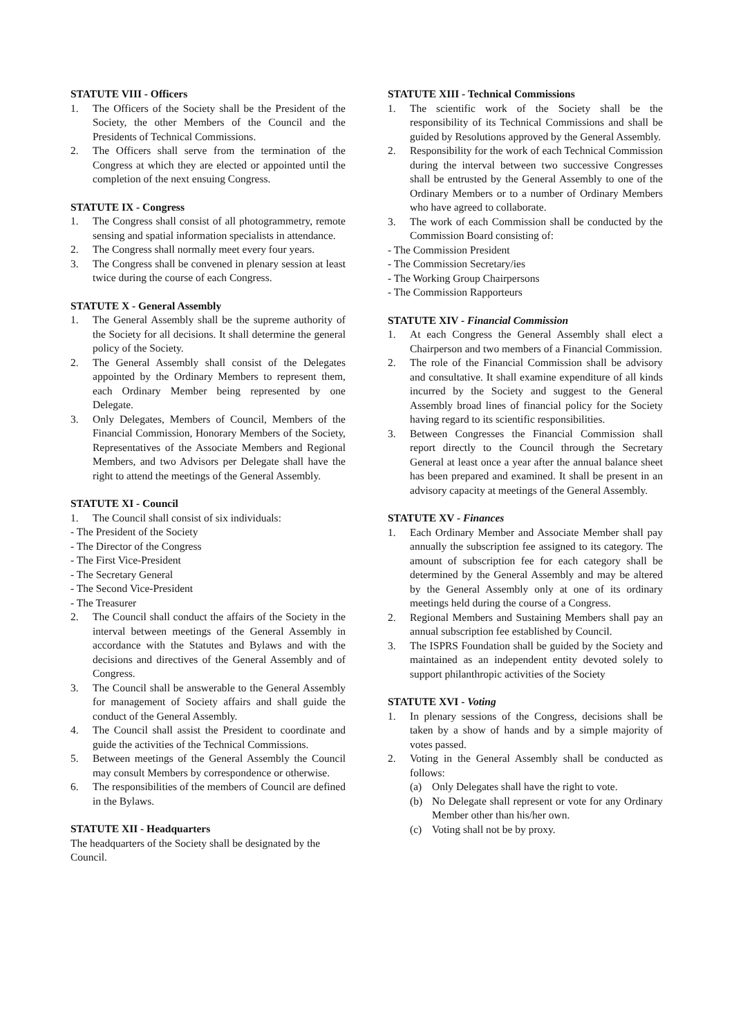STATUTE VIII - Officers
1. The Officers of the Society shall be the President of the Society, the other Members of the Council and the Presidents of Technical Commissions.
2. The Officers shall serve from the termination of the Congress at which they are elected or appointed until the completion of the next ensuing Congress.
STATUTE IX - Congress
1. The Congress shall consist of all photogrammetry, remote sensing and spatial information specialists in attendance.
2. The Congress shall normally meet every four years.
3. The Congress shall be convened in plenary session at least twice during the course of each Congress.
STATUTE X - General Assembly
1. The General Assembly shall be the supreme authority of the Society for all decisions. It shall determine the general policy of the Society.
2. The General Assembly shall consist of the Delegates appointed by the Ordinary Members to represent them, each Ordinary Member being represented by one Delegate.
3. Only Delegates, Members of Council, Members of the Financial Commission, Honorary Members of the Society, Representatives of the Associate Members and Regional Members, and two Advisors per Delegate shall have the right to attend the meetings of the General Assembly.
STATUTE XI - Council
1. The Council shall consist of six individuals:
- The President of the Society
- The Director of the Congress
- The First Vice-President
- The Secretary General
- The Second Vice-President
- The Treasurer
2. The Council shall conduct the affairs of the Society in the interval between meetings of the General Assembly in accordance with the Statutes and Bylaws and with the decisions and directives of the General Assembly and of Congress.
3. The Council shall be answerable to the General Assembly for management of Society affairs and shall guide the conduct of the General Assembly.
4. The Council shall assist the President to coordinate and guide the activities of the Technical Commissions.
5. Between meetings of the General Assembly the Council may consult Members by correspondence or otherwise.
6. The responsibilities of the members of Council are defined in the Bylaws.
STATUTE XII - Headquarters
The headquarters of the Society shall be designated by the Council.
STATUTE XIII - Technical Commissions
1. The scientific work of the Society shall be the responsibility of its Technical Commissions and shall be guided by Resolutions approved by the General Assembly.
2. Responsibility for the work of each Technical Commission during the interval between two successive Congresses shall be entrusted by the General Assembly to one of the Ordinary Members or to a number of Ordinary Members who have agreed to collaborate.
3. The work of each Commission shall be conducted by the Commission Board consisting of:
- The Commission President
- The Commission Secretary/ies
- The Working Group Chairpersons
- The Commission Rapporteurs
STATUTE XIV - Financial Commission
1. At each Congress the General Assembly shall elect a Chairperson and two members of a Financial Commission.
2. The role of the Financial Commission shall be advisory and consultative. It shall examine expenditure of all kinds incurred by the Society and suggest to the General Assembly broad lines of financial policy for the Society having regard to its scientific responsibilities.
3. Between Congresses the Financial Commission shall report directly to the Council through the Secretary General at least once a year after the annual balance sheet has been prepared and examined. It shall be present in an advisory capacity at meetings of the General Assembly.
STATUTE XV - Finances
1. Each Ordinary Member and Associate Member shall pay annually the subscription fee assigned to its category. The amount of subscription fee for each category shall be determined by the General Assembly and may be altered by the General Assembly only at one of its ordinary meetings held during the course of a Congress.
2. Regional Members and Sustaining Members shall pay an annual subscription fee established by Council.
3. The ISPRS Foundation shall be guided by the Society and maintained as an independent entity devoted solely to support philanthropic activities of the Society
STATUTE XVI - Voting
1. In plenary sessions of the Congress, decisions shall be taken by a show of hands and by a simple majority of votes passed.
2. Voting in the General Assembly shall be conducted as follows:
(a) Only Delegates shall have the right to vote.
(b) No Delegate shall represent or vote for any Ordinary Member other than his/her own.
(c) Voting shall not be by proxy.